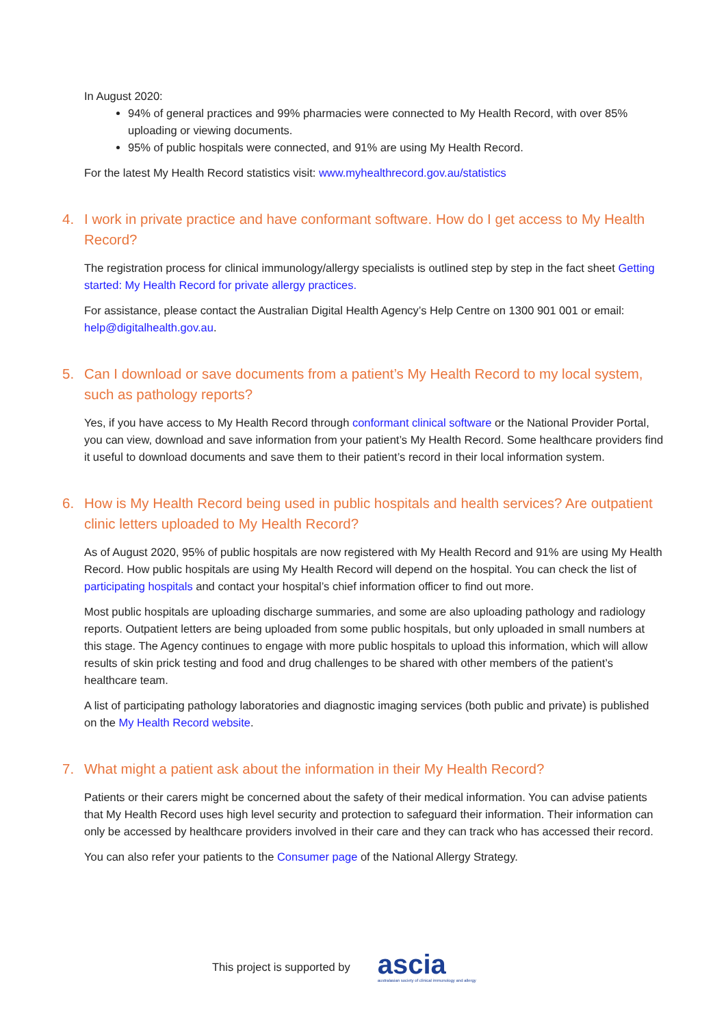In August 2020:
94% of general practices and 99% pharmacies were connected to My Health Record, with over 85% uploading or viewing documents.
95% of public hospitals were connected, and 91% are using My Health Record.
For the latest My Health Record statistics visit: www.myhealthrecord.gov.au/statistics
4. I work in private practice and have conformant software. How do I get access to My Health Record?
The registration process for clinical immunology/allergy specialists is outlined step by step in the fact sheet Getting started: My Health Record for private allergy practices.
For assistance, please contact the Australian Digital Health Agency’s Help Centre on 1300 901 001 or email: help@digitalhealth.gov.au.
5. Can I download or save documents from a patient’s My Health Record to my local system, such as pathology reports?
Yes, if you have access to My Health Record through conformant clinical software or the National Provider Portal, you can view, download and save information from your patient’s My Health Record. Some healthcare providers find it useful to download documents and save them to their patient’s record in their local information system.
6. How is My Health Record being used in public hospitals and health services? Are outpatient clinic letters uploaded to My Health Record?
As of August 2020, 95% of public hospitals are now registered with My Health Record and 91% are using My Health Record. How public hospitals are using My Health Record will depend on the hospital. You can check the list of participating hospitals and contact your hospital’s chief information officer to find out more.
Most public hospitals are uploading discharge summaries, and some are also uploading pathology and radiology reports. Outpatient letters are being uploaded from some public hospitals, but only uploaded in small numbers at this stage. The Agency continues to engage with more public hospitals to upload this information, which will allow results of skin prick testing and food and drug challenges to be shared with other members of the patient’s healthcare team.
A list of participating pathology laboratories and diagnostic imaging services (both public and private) is published on the My Health Record website.
7. What might a patient ask about the information in their My Health Record?
Patients or their carers might be concerned about the safety of their medical information. You can advise patients that My Health Record uses high level security and protection to safeguard their information. Their information can only be accessed by healthcare providers involved in their care and they can track who has accessed their record.
You can also refer your patients to the Consumer page of the National Allergy Strategy.
This project is supported by
ascia
australasian society of clinical immunology and allergy